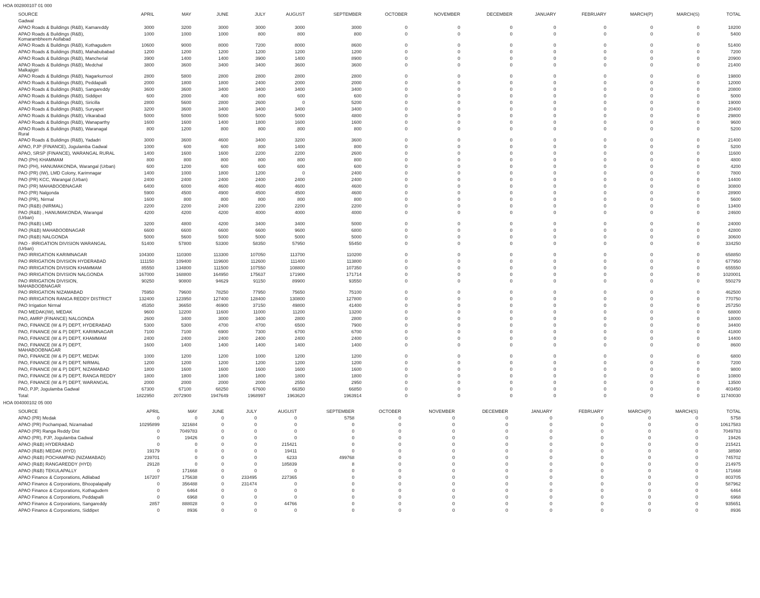HOA 002800107 01 000
| SOURCE | APRIL | MAY | JUNE | JULY | AUGUST | SEPTEMBER | OCTOBER | NOVEMBER | DECEMBER | JANUARY | FEBRUARY | MARCH(P) | MARCH(S) | TOTAL |
| --- | --- | --- | --- | --- | --- | --- | --- | --- | --- | --- | --- | --- | --- | --- |
| Gadwal | | | | | | | | | | | | | | |
| APAO Roads & Buildings (R&B), Kamareddy | 3000 | 3200 | 3000 | 3000 | 3000 | 3000 | 0 | 0 | 0 | 0 | 0 | 0 | 0 | 18200 |
| APAO Roads & Buildings (R&B), Komarambheem Asifabad | 1000 | 1000 | 1000 | 800 | 800 | 800 | 0 | 0 | 0 | 0 | 0 | 0 | 0 | 5400 |
| APAO Roads & Buildings (R&B), Kothagudem | 10600 | 9000 | 8000 | 7200 | 8000 | 8600 | 0 | 0 | 0 | 0 | 0 | 0 | 0 | 51400 |
| APAO Roads & Buildings (R&B), Mahabubabad | 1200 | 1200 | 1200 | 1200 | 1200 | 1200 | 0 | 0 | 0 | 0 | 0 | 0 | 0 | 7200 |
| APAO Roads & Buildings (R&B), Mancherial | 3900 | 1400 | 1400 | 3900 | 1400 | 8900 | 0 | 0 | 0 | 0 | 0 | 0 | 0 | 20900 |
| APAO Roads & Buildings (R&B), Medchal Malkajigiri | 3800 | 3600 | 3400 | 3400 | 3600 | 3600 | 0 | 0 | 0 | 0 | 0 | 0 | 0 | 21400 |
| APAO Roads & Buildings (R&B), Nagarkurnool | 2800 | 5800 | 2800 | 2800 | 2800 | 2800 | 0 | 0 | 0 | 0 | 0 | 0 | 0 | 19800 |
| APAO Roads & Buildings (R&B), Peddapalli | 2000 | 1800 | 1800 | 2400 | 2000 | 2000 | 0 | 0 | 0 | 0 | 0 | 0 | 0 | 12000 |
| APAO Roads & Buildings (R&B), Sangareddy | 3600 | 3600 | 3400 | 3400 | 3400 | 3400 | 0 | 0 | 0 | 0 | 0 | 0 | 0 | 20800 |
| APAO Roads & Buildings (R&B), Siddipet | 600 | 2000 | 400 | 800 | 600 | 600 | 0 | 0 | 0 | 0 | 0 | 0 | 0 | 5000 |
| APAO Roads & Buildings (R&B), Siricilla | 2800 | 5600 | 2800 | 2600 | 0 | 5200 | 0 | 0 | 0 | 0 | 0 | 0 | 0 | 19000 |
| APAO Roads & Buildings (R&B), Suryapet | 3200 | 3600 | 3400 | 3400 | 3400 | 3400 | 0 | 0 | 0 | 0 | 0 | 0 | 0 | 20400 |
| APAO Roads & Buildings (R&B), Vikarabad | 5000 | 5000 | 5000 | 5000 | 5000 | 4800 | 0 | 0 | 0 | 0 | 0 | 0 | 0 | 29800 |
| APAO Roads & Buildings (R&B), Wanaparthy | 1600 | 1600 | 1400 | 1800 | 1600 | 1600 | 0 | 0 | 0 | 0 | 0 | 0 | 0 | 9600 |
| APAO Roads & Buildings (R&B), Waranagal Rural | 800 | 1200 | 800 | 800 | 800 | 800 | 0 | 0 | 0 | 0 | 0 | 0 | 0 | 5200 |
| APAO Roads & Buildings (R&B), Yadadri | 3000 | 3600 | 4600 | 3400 | 3200 | 3600 | 0 | 0 | 0 | 0 | 0 | 0 | 0 | 21400 |
| APAO, PJP (FINANCE), Jogulamba Gadwal | 1000 | 600 | 600 | 800 | 1400 | 800 | 0 | 0 | 0 | 0 | 0 | 0 | 0 | 5200 |
| APAO, SRSP (FINANCE), WARANGAL RURAL | 1400 | 1600 | 1600 | 2200 | 2200 | 2600 | 0 | 0 | 0 | 0 | 0 | 0 | 0 | 11600 |
| PAO (PH) KHAMMAM | 800 | 800 | 800 | 800 | 800 | 800 | 0 | 0 | 0 | 0 | 0 | 0 | 0 | 4800 |
| PAO (PH), HANUMAKONDA, Warangal (Urban) | 600 | 1200 | 600 | 600 | 600 | 600 | 0 | 0 | 0 | 0 | 0 | 0 | 0 | 4200 |
| PAO (PR) (IW), LMD Colony, Karimnagar | 1400 | 1000 | 1800 | 1200 | 0 | 2400 | 0 | 0 | 0 | 0 | 0 | 0 | 0 | 7800 |
| PAO (PR) KCC, Warangal (Urban) | 2400 | 2400 | 2400 | 2400 | 2400 | 2400 | 0 | 0 | 0 | 0 | 0 | 0 | 0 | 14400 |
| PAO (PR) MAHABOOBNAGAR | 6400 | 6000 | 4600 | 4600 | 4600 | 4600 | 0 | 0 | 0 | 0 | 0 | 0 | 0 | 30800 |
| PAO (PR) Nalgonda | 5900 | 4500 | 4900 | 4500 | 4500 | 4600 | 0 | 0 | 0 | 0 | 0 | 0 | 0 | 28900 |
| PAO (PR), Nirmal | 1600 | 800 | 800 | 800 | 800 | 800 | 0 | 0 | 0 | 0 | 0 | 0 | 0 | 5600 |
| PAO (R&B) (NIRMAL) | 2200 | 2200 | 2400 | 2200 | 2200 | 2200 | 0 | 0 | 0 | 0 | 0 | 0 | 0 | 13400 |
| PAO (R&B) , HANUMAKONDA, Warangal (Urban) | 4200 | 4200 | 4200 | 4000 | 4000 | 4000 | 0 | 0 | 0 | 0 | 0 | 0 | 0 | 24600 |
| PAO (R&B) LMD | 3200 | 4800 | 4200 | 3400 | 3400 | 5000 | 0 | 0 | 0 | 0 | 0 | 0 | 0 | 24000 |
| PAO (R&B) MAHABOOBNAGAR | 6600 | 6600 | 6600 | 6600 | 9600 | 6800 | 0 | 0 | 0 | 0 | 0 | 0 | 0 | 42800 |
| PAO (R&B) NALGONDA | 5000 | 5600 | 5000 | 5000 | 5000 | 5000 | 0 | 0 | 0 | 0 | 0 | 0 | 0 | 30600 |
| PAO - IRRIGATION DIVISION WARANGAL (Urban) | 51400 | 57800 | 53300 | 58350 | 57950 | 55450 | 0 | 0 | 0 | 0 | 0 | 0 | 0 | 334250 |
| PAO IRRIGATION KARIMNAGAR | 104300 | 110300 | 113300 | 107050 | 113700 | 110200 | 0 | 0 | 0 | 0 | 0 | 0 | 0 | 658850 |
| PAO IRRIGATION DIVISION HYDERABAD | 111150 | 109400 | 119600 | 112600 | 111400 | 113800 | 0 | 0 | 0 | 0 | 0 | 0 | 0 | 677950 |
| PAO IRRIGATION DIVISION KHAMMAM | 85550 | 134800 | 111500 | 107550 | 108800 | 107350 | 0 | 0 | 0 | 0 | 0 | 0 | 0 | 655550 |
| PAO IRRIGATION DIVISION NALGONDA | 167000 | 168800 | 164950 | 175637 | 171900 | 171714 | 0 | 0 | 0 | 0 | 0 | 0 | 0 | 1020001 |
| PAO IRRIGATION DIVISION, MAHABOOBNAGAR | 90250 | 90800 | 94629 | 91150 | 89900 | 93550 | 0 | 0 | 0 | 0 | 0 | 0 | 0 | 550279 |
| PAO IRRIGATION NIZAMABAD | 75950 | 79600 | 78250 | 77950 | 75650 | 75100 | 0 | 0 | 0 | 0 | 0 | 0 | 0 | 462500 |
| PAO IRRIGATION RANGA REDDY DISTRICT | 132400 | 123950 | 127400 | 128400 | 130800 | 127800 | 0 | 0 | 0 | 0 | 0 | 0 | 0 | 770750 |
| PAO Irrigation Nirmal | 45350 | 36650 | 46900 | 37150 | 49800 | 41400 | 0 | 0 | 0 | 0 | 0 | 0 | 0 | 257250 |
| PAO MEDAK(IW), MEDAK | 9600 | 12200 | 11600 | 11000 | 11200 | 13200 | 0 | 0 | 0 | 0 | 0 | 0 | 0 | 68800 |
| PAO, AMRP (FINANCE) NALGONDA | 2600 | 3400 | 3000 | 3400 | 2800 | 2800 | 0 | 0 | 0 | 0 | 0 | 0 | 0 | 18000 |
| PAO, FINANCE (W & P) DEPT, HYDERABAD | 5300 | 5300 | 4700 | 4700 | 6500 | 7900 | 0 | 0 | 0 | 0 | 0 | 0 | 0 | 34400 |
| PAO, FINANCE (W & P) DEPT, KARIMNAGAR | 7100 | 7100 | 6900 | 7300 | 6700 | 6700 | 0 | 0 | 0 | 0 | 0 | 0 | 0 | 41800 |
| PAO, FINANCE (W & P) DEPT, KHAMMAM | 2400 | 2400 | 2400 | 2400 | 2400 | 2400 | 0 | 0 | 0 | 0 | 0 | 0 | 0 | 14400 |
| PAO, FINANCE (W & P) DEPT, MAHABOOBNAGAR | 1600 | 1400 | 1400 | 1400 | 1400 | 1400 | 0 | 0 | 0 | 0 | 0 | 0 | 0 | 8600 |
| PAO, FINANCE (W & P) DEPT, MEDAK | 1000 | 1200 | 1200 | 1000 | 1200 | 1200 | 0 | 0 | 0 | 0 | 0 | 0 | 0 | 6800 |
| PAO, FINANCE (W & P) DEPT, NIRMAL | 1200 | 1200 | 1200 | 1200 | 1200 | 1200 | 0 | 0 | 0 | 0 | 0 | 0 | 0 | 7200 |
| PAO, FINANCE (W & P) DEPT, NIZAMABAD | 1800 | 1600 | 1600 | 1600 | 1600 | 1600 | 0 | 0 | 0 | 0 | 0 | 0 | 0 | 9800 |
| PAO, FINANCE (W & P) DEPT, RANGA REDDY | 1800 | 1800 | 1800 | 1800 | 1800 | 1800 | 0 | 0 | 0 | 0 | 0 | 0 | 0 | 10800 |
| PAO, FINANCE (W & P) DEPT, WARANGAL | 2000 | 2000 | 2000 | 2000 | 2550 | 2950 | 0 | 0 | 0 | 0 | 0 | 0 | 0 | 13500 |
| PAO, PJP, Jogulamba Gadwal | 67300 | 67100 | 68250 | 67600 | 66350 | 66850 | 0 | 0 | 0 | 0 | 0 | 0 | 0 | 403450 |
| Total: | 1822950 | 2072900 | 1947649 | 1968997 | 1963620 | 1963914 | 0 | 0 | 0 | 0 | 0 | 0 | 0 | 11740030 |
HOA 004000102 05 000
| SOURCE | APRIL | MAY | JUNE | JULY | AUGUST | SEPTEMBER | OCTOBER | NOVEMBER | DECEMBER | JANUARY | FEBRUARY | MARCH(P) | MARCH(S) | TOTAL |
| --- | --- | --- | --- | --- | --- | --- | --- | --- | --- | --- | --- | --- | --- | --- |
| APAO (PR) Medak | 0 | 0 | 0 | 0 | 0 | 5758 | 0 | 0 | 0 | 0 | 0 | 0 | 0 | 5758 |
| APAO (PR) Pochampad, Nizamabad | 10295899 | 321684 | 0 | 0 | 0 | 0 | 0 | 0 | 0 | 0 | 0 | 0 | 0 | 10617583 |
| APAO (PR) Ranga Reddy Dist | 0 | 7049783 | 0 | 0 | 0 | 0 | 0 | 0 | 0 | 0 | 0 | 0 | 0 | 7049783 |
| APAO (PR), PJP, Jogulamba Gadwal | 0 | 19426 | 0 | 0 | 0 | 0 | 0 | 0 | 0 | 0 | 0 | 0 | 0 | 19426 |
| APAO (R&B) HYDERABAD | 0 | 0 | 0 | 0 | 215421 | 0 | 0 | 0 | 0 | 0 | 0 | 0 | 0 | 215421 |
| APAO (R&B) MEDAK (HYD) | 19179 | 0 | 0 | 0 | 19411 | 0 | 0 | 0 | 0 | 0 | 0 | 0 | 0 | 38590 |
| APAO (R&B) POCHAMPAD (NIZAMABAD) | 239701 | 0 | 0 | 0 | 6233 | 499768 | 0 | 0 | 0 | 0 | 0 | 0 | 0 | 745702 |
| APAO (R&B) RANGAREDDY (HYD) | 29128 | 0 | 0 | 0 | 185839 | 8 | 0 | 0 | 0 | 0 | 0 | 0 | 0 | 214975 |
| APAO (R&B) TEKULAPALLY | 0 | 171668 | 0 | 0 | 0 | 0 | 0 | 0 | 0 | 0 | 0 | 0 | 0 | 171668 |
| APAO Finance & Corporations, Adilabad | 167207 | 175638 | 0 | 233495 | 227365 | 0 | 0 | 0 | 0 | 0 | 0 | 0 | 0 | 803705 |
| APAO Finance & Corporations, Bhoopalapally | 0 | 356488 | 0 | 231474 | 0 | 0 | 0 | 0 | 0 | 0 | 0 | 0 | 0 | 587962 |
| APAO Finance & Corporations, Kothagudem | 0 | 6464 | 0 | 0 | 0 | 0 | 0 | 0 | 0 | 0 | 0 | 0 | 0 | 6464 |
| APAO Finance & Corporations, Peddapalli | 0 | 6968 | 0 | 0 | 0 | 0 | 0 | 0 | 0 | 0 | 0 | 0 | 0 | 6968 |
| APAO Finance & Corporations, Sangareddy | 2857 | 888028 | 0 | 0 | 44766 | 0 | 0 | 0 | 0 | 0 | 0 | 0 | 0 | 935651 |
| APAO Finance & Corporations, Siddipet | 0 | 8936 | 0 | 0 | 0 | 0 | 0 | 0 | 0 | 0 | 0 | 0 | 0 | 8936 |